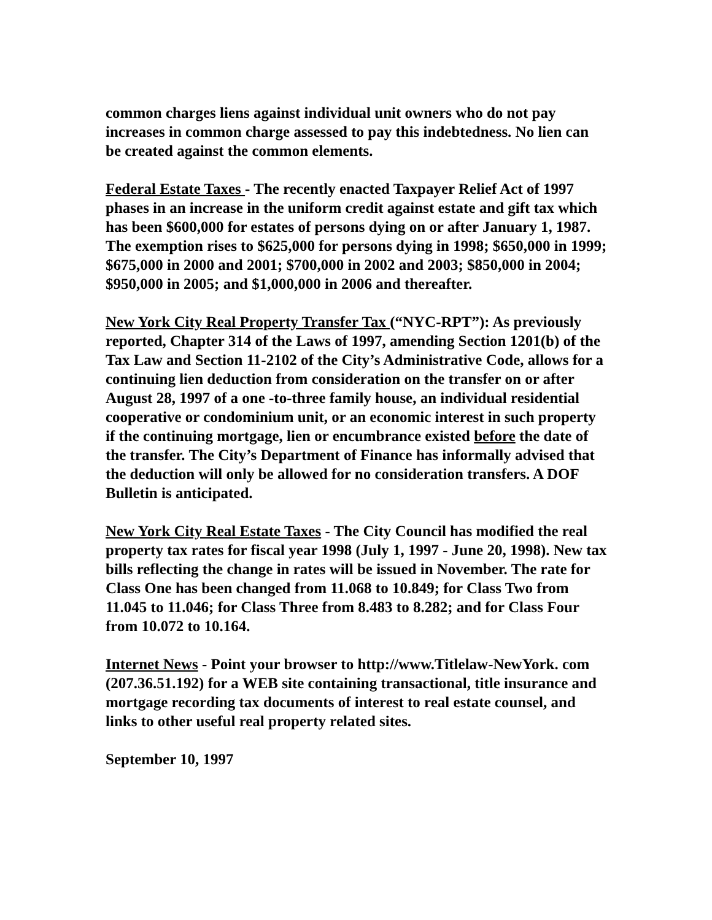common charges liens against individual unit owners who do not pay increases in common charge assessed to pay this indebtedness. No lien can be created against the common elements.
Federal Estate Taxes - The recently enacted Taxpayer Relief Act of 1997 phases in an increase in the uniform credit against estate and gift tax which has been $600,000 for estates of persons dying on or after January 1, 1987. The exemption rises to $625,000 for persons dying in 1998; $650,000 in 1999; $675,000 in 2000 and 2001; $700,000 in 2002 and 2003; $850,000 in 2004; $950,000 in 2005; and $1,000,000 in 2006 and thereafter.
New York City Real Property Transfer Tax (“NYC-RPT”): As previously reported, Chapter 314 of the Laws of 1997, amending Section 1201(b) of the Tax Law and Section 11-2102 of the City’s Administrative Code, allows for a continuing lien deduction from consideration on the transfer on or after August 28, 1997 of a one -to-three family house, an individual residential cooperative or condominium unit, or an economic interest in such property if the continuing mortgage, lien or encumbrance existed before the date of the transfer. The City’s Department of Finance has informally advised that the deduction will only be allowed for no consideration transfers. A DOF Bulletin is anticipated.
New York City Real Estate Taxes - The City Council has modified the real property tax rates for fiscal year 1998 (July 1, 1997 - June 20, 1998). New tax bills reflecting the change in rates will be issued in November. The rate for Class One has been changed from 11.068 to 10.849; for Class Two from 11.045 to 11.046; for Class Three from 8.483 to 8.282; and for Class Four from 10.072 to 10.164.
Internet News - Point your browser to http://www.Titlelaw-NewYork. com (207.36.51.192) for a WEB site containing transactional, title insurance and mortgage recording tax documents of interest to real estate counsel, and links to other useful real property related sites.
September 10, 1997